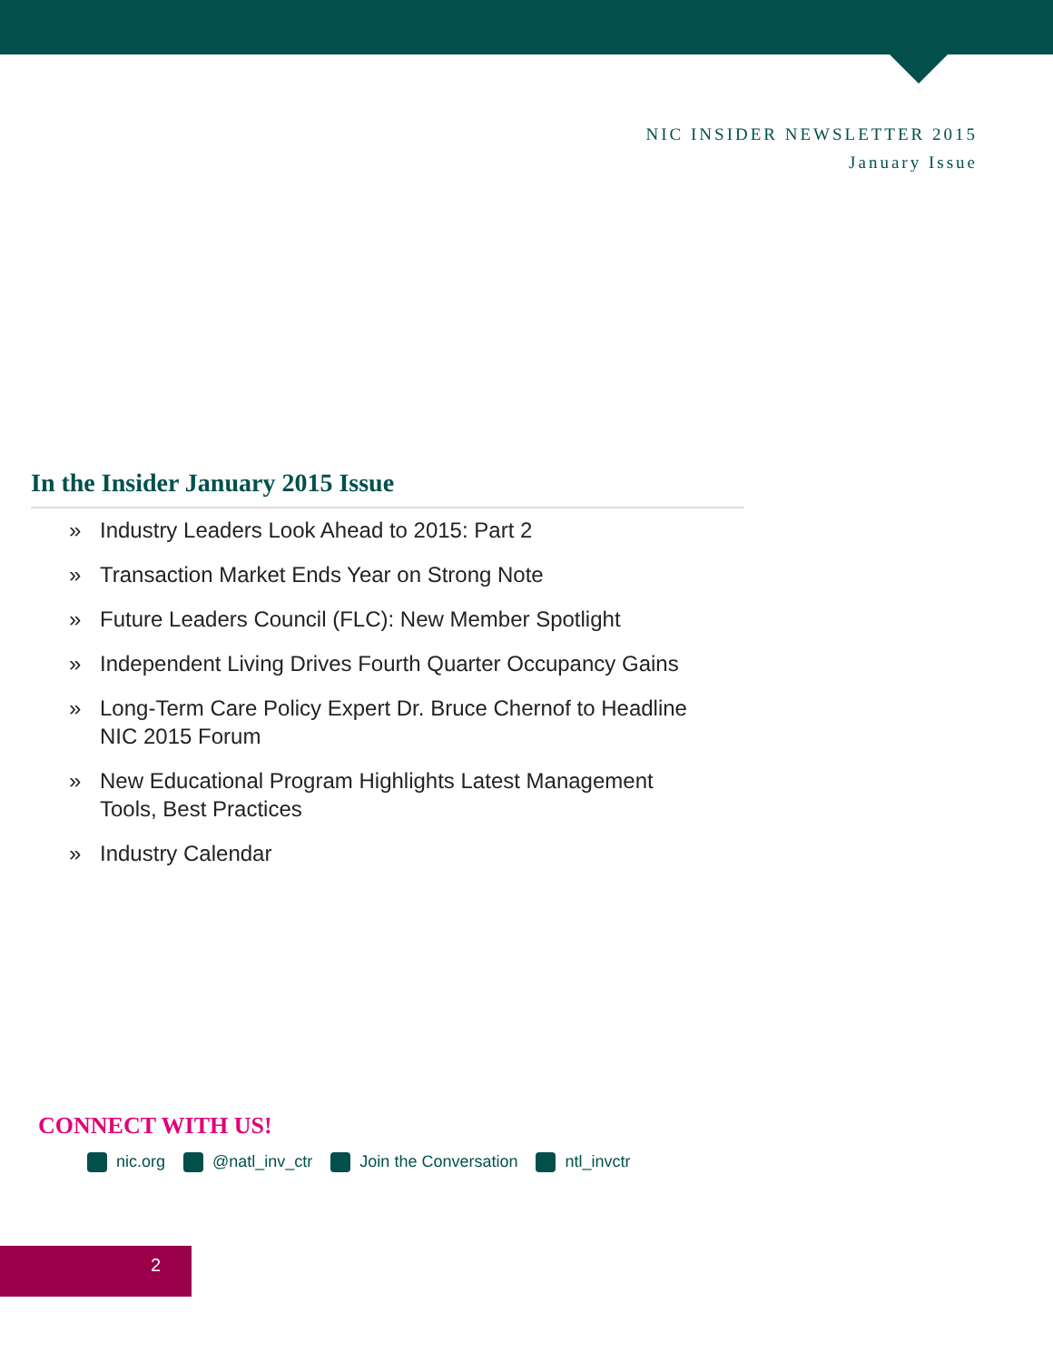NIC INSIDER NEWSLETTER 2015
January Issue
In the Insider January 2015 Issue
» Industry Leaders Look Ahead to 2015: Part 2
» Transaction Market Ends Year on Strong Note
» Future Leaders Council (FLC): New Member Spotlight
» Independent Living Drives Fourth Quarter Occupancy Gains
» Long-Term Care Policy Expert Dr. Bruce Chernof to Headline NIC 2015 Forum
» New Educational Program Highlights Latest Management Tools, Best Practices
» Industry Calendar
CONNECT WITH US!
nic.org @natl_inv_ctr Join the Conversation ntl_invctr
2